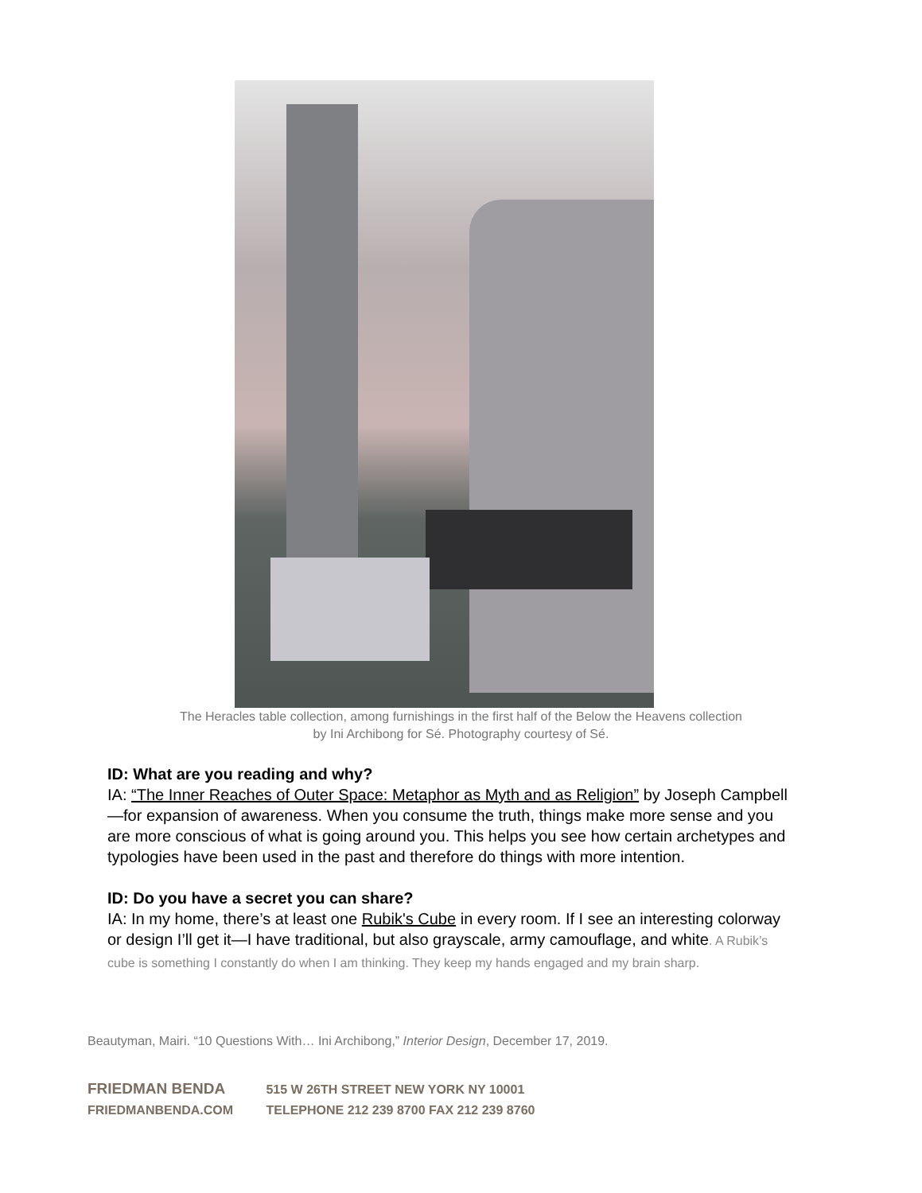The Heracles table collection, among furnishings in the first half of the Below the Heavens collection
by Ini Archibong for Sé. Photography courtesy of Sé.
ID: What are you reading and why?
IA: “The Inner Reaches of Outer Space: Metaphor as Myth and as Religion” by Joseph Campbell —for expansion of awareness. When you consume the truth, things make more sense and you are more conscious of what is going around you. This helps you see how certain archetypes and typologies have been used in the past and therefore do things with more intention.
ID: Do you have a secret you can share?
IA: In my home, there’s at least one Rubik's Cube in every room. If I see an interesting colorway or design I’ll get it—I have traditional, but also grayscale, army camouflage, and white. A Rubik’s cube is something I constantly do when I am thinking. They keep my hands engaged and my brain sharp.
Beautyman, Mairi. “10 Questions With… Ini Archibong,” Interior Design, December 17, 2019.
FRIEDMAN BENDA 515 W 26TH STREET NEW YORK NY 10001
FRIEDMANBENDA.COM TELEPHONE 212 239 8700 FAX 212 239 8760